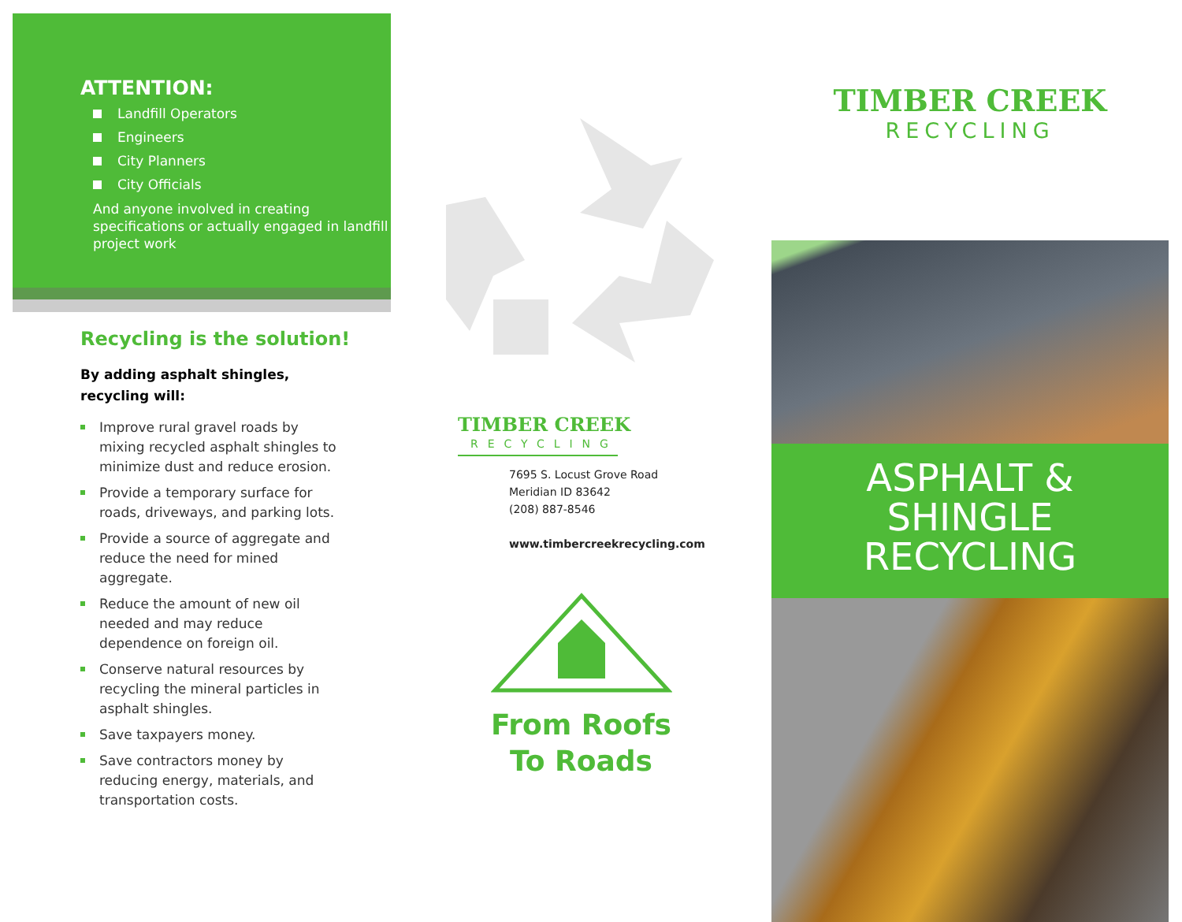ATTENTION:
Landfill Operators
Engineers
City Planners
City Officials
And anyone involved in creating specifications or actually engaged in landfill project work
Recycling is the solution!
By adding asphalt shingles,
recycling will:
Improve rural gravel roads by mixing recycled asphalt shingles to minimize dust and reduce erosion.
Provide a temporary surface for roads, driveways, and parking lots.
Provide a source of aggregate and reduce the need for mined aggregate.
Reduce the amount of new oil needed and may reduce dependence on foreign oil.
Conserve natural resources by recycling the mineral particles in asphalt shingles.
Save taxpayers money.
Save contractors money by reducing energy, materials, and transportation costs.
TIMBER CREEK
RECYCLING
7695 S. Locust Grove Road
Meridian ID 83642
(208) 887-8546
www.timbercreekrecycling.com
From Roofs
To Roads
TIMBER CREEK
RECYCLING
ASPHALT &
SHINGLE
RECYCLING